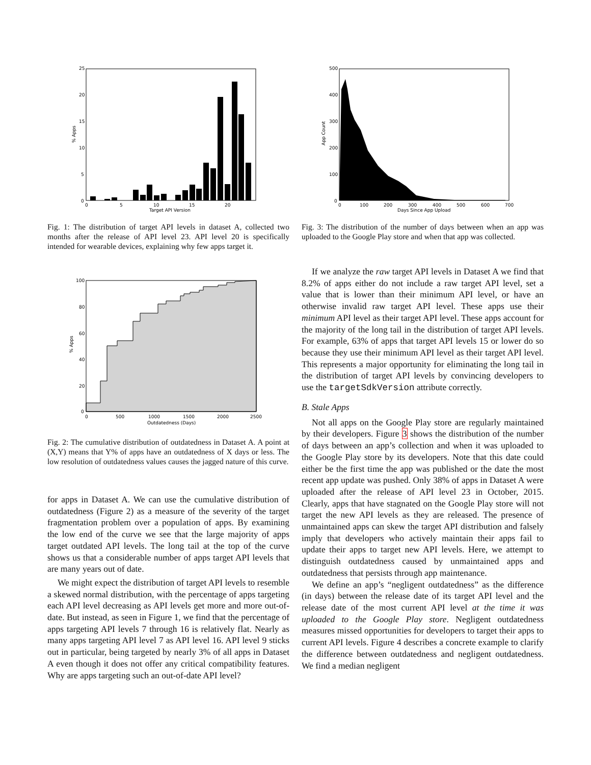25
20
15
10
5
0
0
5
10
15
20
Target API Version
% Apps
Fig. 1: The distribution of target API levels in dataset A, collected two months after the release of API level 23. API level 20 is specifically intended for wearable devices, explaining why few apps target it.
100
80
60
40
20
0
0
500
1000
1500
2000
2500
Outdatedness (Days)
% Apps
Fig. 2: The cumulative distribution of outdatedness in Dataset A. A point at (X,Y) means that Y% of apps have an outdatedness of X days or less. The low resolution of outdatedness values causes the jagged nature of this curve.
for apps in Dataset A. We can use the cumulative distribution of outdatedness (Figure 2) as a measure of the severity of the target fragmentation problem over a population of apps. By examining the low end of the curve we see that the large majority of apps target outdated API levels. The long tail at the top of the curve shows us that a considerable number of apps target API levels that are many years out of date.
We might expect the distribution of target API levels to resemble a skewed normal distribution, with the percentage of apps targeting each API level decreasing as API levels get more and more out-of-date. But instead, as seen in Figure 1, we find that the percentage of apps targeting API levels 7 through 16 is relatively flat. Nearly as many apps targeting API level 7 as API level 16. API level 9 sticks out in particular, being targeted by nearly 3% of all apps in Dataset A even though it does not offer any critical compatibility features. Why are apps targeting such an out-of-date API level?
500
400
300
200
100
0
0
100
200
300
400
500
600
700
Days Since App Upload
App Count
Fig. 3: The distribution of the number of days between when an app was uploaded to the Google Play store and when that app was collected.
If we analyze the raw target API levels in Dataset A we find that 8.2% of apps either do not include a raw target API level, set a value that is lower than their minimum API level, or have an otherwise invalid raw target API level. These apps use their minimum API level as their target API level. These apps account for the majority of the long tail in the distribution of target API levels. For example, 63% of apps that target API levels 15 or lower do so because they use their minimum API level as their target API level. This represents a major opportunity for eliminating the long tail in the distribution of target API levels by convincing developers to use the targetSdkVersion attribute correctly.
B. Stale Apps
Not all apps on the Google Play store are regularly maintained by their developers. Figure 3 shows the distribution of the number of days between an app’s collection and when it was uploaded to the Google Play store by its developers. Note that this date could either be the first time the app was published or the date the most recent app update was pushed. Only 38% of apps in Dataset A were uploaded after the release of API level 23 in October, 2015. Clearly, apps that have stagnated on the Google Play store will not target the new API levels as they are released. The presence of unmaintained apps can skew the target API distribution and falsely imply that developers who actively maintain their apps fail to update their apps to target new API levels. Here, we attempt to distinguish outdatedness caused by unmaintained apps and outdatedness that persists through app maintenance.
We define an app’s “negligent outdatedness” as the difference (in days) between the release date of its target API level and the release date of the most current API level at the time it was uploaded to the Google Play store. Negligent outdatedness measures missed opportunities for developers to target their apps to current API levels. Figure 4 describes a concrete example to clarify the difference between outdatedness and negligent outdatedness. We find a median negligent